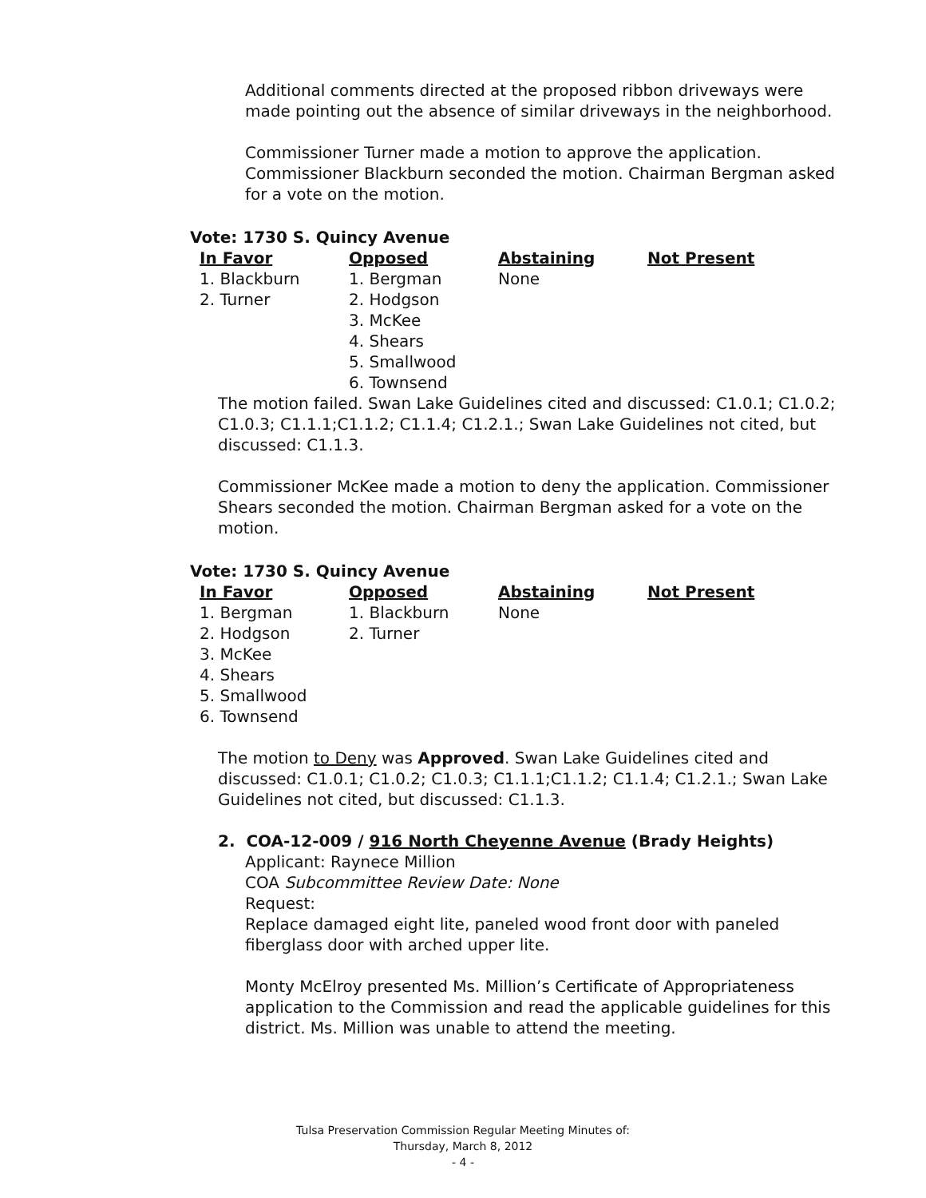Additional comments directed at the proposed ribbon driveways were made pointing out the absence of similar driveways in the neighborhood.
Commissioner Turner made a motion to approve the application. Commissioner Blackburn seconded the motion. Chairman Bergman asked for a vote on the motion.
Vote: 1730 S. Quincy Avenue
| In Favor | Opposed | Abstaining | Not Present |
| --- | --- | --- | --- |
| 1. Blackburn | 1. Bergman | None | |
| 2. Turner | 2. Hodgson | | |
| | 3. McKee | | |
| | 4. Shears | | |
| | 5. Smallwood | | |
| | 6. Townsend | | |
The motion failed. Swan Lake Guidelines cited and discussed: C1.0.1; C1.0.2; C1.0.3; C1.1.1;C1.1.2; C1.1.4; C1.2.1.; Swan Lake Guidelines not cited, but discussed: C1.1.3.
Commissioner McKee made a motion to deny the application. Commissioner Shears seconded the motion. Chairman Bergman asked for a vote on the motion.
Vote: 1730 S. Quincy Avenue
| In Favor | Opposed | Abstaining | Not Present |
| --- | --- | --- | --- |
| 1. Bergman | 1. Blackburn | None | |
| 2. Hodgson | 2. Turner | | |
| 3. McKee | | | |
| 4. Shears | | | |
| 5. Smallwood | | | |
| 6. Townsend | | | |
The motion to Deny was Approved. Swan Lake Guidelines cited and discussed: C1.0.1; C1.0.2; C1.0.3; C1.1.1;C1.1.2; C1.1.4; C1.2.1.; Swan Lake Guidelines not cited, but discussed: C1.1.3.
2. COA-12-009 / 916 North Cheyenne Avenue (Brady Heights)
Applicant: Raynece Million
COA Subcommittee Review Date: None
Request:
Replace damaged eight lite, paneled wood front door with paneled fiberglass door with arched upper lite.
Monty McElroy presented Ms. Million’s Certificate of Appropriateness application to the Commission and read the applicable guidelines for this district. Ms. Million was unable to attend the meeting.
Tulsa Preservation Commission Regular Meeting Minutes of:
Thursday, March 8, 2012
- 4 -